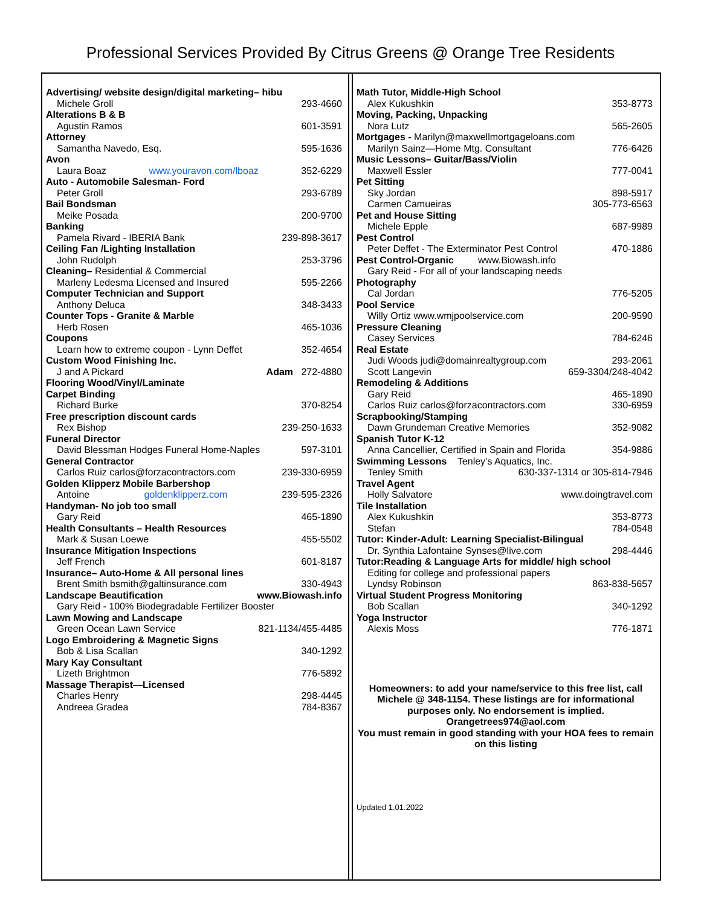Professional Services Provided By Citrus Greens @ Orange Tree Residents
Advertising/ website design/digital marketing– hibu
Michele Groll 293-4660
Alterations B & B
Agustin Ramos 601-3591
Attorney
Samantha Navedo, Esq. 595-1636
Avon
Laura Boaz www.youravon.com/lboaz 352-6229
Auto - Automobile Salesman- Ford
Peter Groll 293-6789
Bail Bondsman
Meike Posada 200-9700
Banking
Pamela Rivard - IBERIA Bank 239-898-3617
Ceiling Fan /Lighting Installation
John Rudolph 253-3796
Cleaning– Residential & Commercial
Marleny Ledesma Licensed and Insured 595-2266
Computer Technician and Support
Anthony Deluca 348-3433
Counter Tops - Granite & Marble
Herb Rosen 465-1036
Coupons
Learn how to extreme coupon - Lynn Deffet 352-4654
Custom Wood Finishing Inc.
J and A Pickard Adam 272-4880
Flooring Wood/Vinyl/Laminate
Carpet Binding
Richard Burke 370-8254
Free prescription discount cards
Rex Bishop 239-250-1633
Funeral Director
David Blessman Hodges Funeral Home-Naples 597-3101
General Contractor
Carlos Ruiz carlos@forzacontractors.com 239-330-6959
Golden Klipperz Mobile Barbershop
Antoine goldenklipperz.com 239-595-2326
Handyman- No job too small
Gary Reid 465-1890
Health Consultants – Health Resources
Mark & Susan Loewe 455-5502
Insurance Mitigation Inspections
Jeff French 601-8187
Insurance– Auto-Home & All personal lines
Brent Smith bsmith@galtinsurance.com 330-4943
Landscape Beautification www.Biowash.info
Gary Reid - 100% Biodegradable Fertilizer Booster
Lawn Mowing and Landscape
Green Ocean Lawn Service 821-1134/455-4485
Logo Embroidering & Magnetic Signs
Bob & Lisa Scallan 340-1292
Mary Kay Consultant
Lizeth Brightmon 776-5892
Massage Therapist—Licensed
Charles Henry 298-4445
Andreea Gradea 784-8367
Math Tutor, Middle-High School
Alex Kukushkin 353-8773
Moving, Packing, Unpacking
Nora Lutz 565-2605
Mortgages - Marilyn@maxwellmortgageloans.com
Marilyn Sainz—Home Mtg. Consultant 776-6426
Music Lessons– Guitar/Bass/Violin
Maxwell Essler 777-0041
Pet Sitting
Sky Jordan 898-5917
Carmen Camueiras 305-773-6563
Pet and House Sitting
Michele Epple 687-9989
Pest Control
Peter Deffet - The Exterminator Pest Control 470-1886
Pest Control-Organic www.Biowash.info
Gary Reid - For all of your landscaping needs
Photography
Cal Jordan 776-5205
Pool Service
Willy Ortiz www.wmjpoolservice.com 200-9590
Pressure Cleaning
Casey Services 784-6246
Real Estate
Judi Woods judi@domainrealtygroup.com 293-2061
Scott Langevin 659-3304/248-4042
Remodeling & Additions
Gary Reid 465-1890
Carlos Ruiz carlos@forzacontractors.com 330-6959
Scrapbooking/Stamping
Dawn Grundeman Creative Memories 352-9082
Spanish Tutor K-12
Anna Cancellier, Certified in Spain and Florida 354-9886
Swimming Lessons Tenley’s Aquatics, Inc.
Tenley Smith 630-337-1314 or 305-814-7946
Travel Agent
Holly Salvatore www.doingtravel.com
Tile Installation
Alex Kukushkin 353-8773
Stefan 784-0548
Tutor: Kinder-Adult: Learning Specialist-Bilingual
Dr. Synthia Lafontaine Synses@live.com 298-4446
Tutor:Reading & Language Arts for middle/ high school
Editing for college and professional papers
Lyndsy Robinson 863-838-5657
Virtual Student Progress Monitoring
Bob Scallan 340-1292
Yoga Instructor
Alexis Moss 776-1871
Homeowners: to add your name/service to this free list, call Michele @ 348-1154. These listings are for informational purposes only. No endorsement is implied.
Orangetrees974@aol.com
You must remain in good standing with your HOA fees to remain on this listing
Updated 1.01.2022